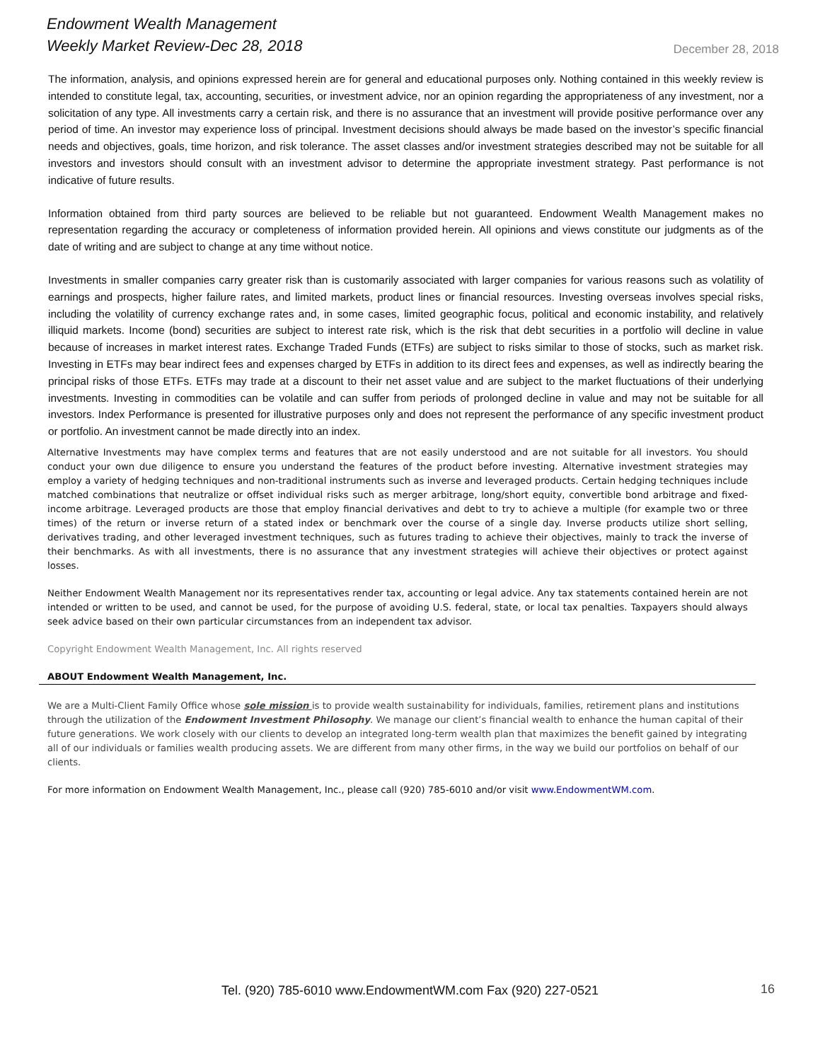Endowment Wealth Management
Weekly Market Review-Dec 28, 2018
December 28, 2018
The information, analysis, and opinions expressed herein are for general and educational purposes only. Nothing contained in this weekly review is intended to constitute legal, tax, accounting, securities, or investment advice, nor an opinion regarding the appropriateness of any investment, nor a solicitation of any type. All investments carry a certain risk, and there is no assurance that an investment will provide positive performance over any period of time. An investor may experience loss of principal. Investment decisions should always be made based on the investor’s specific financial needs and objectives, goals, time horizon, and risk tolerance. The asset classes and/or investment strategies described may not be suitable for all investors and investors should consult with an investment advisor to determine the appropriate investment strategy. Past performance is not indicative of future results.
Information obtained from third party sources are believed to be reliable but not guaranteed. Endowment Wealth Management makes no representation regarding the accuracy or completeness of information provided herein. All opinions and views constitute our judgments as of the date of writing and are subject to change at any time without notice.
Investments in smaller companies carry greater risk than is customarily associated with larger companies for various reasons such as volatility of earnings and prospects, higher failure rates, and limited markets, product lines or financial resources. Investing overseas involves special risks, including the volatility of currency exchange rates and, in some cases, limited geographic focus, political and economic instability, and relatively illiquid markets. Income (bond) securities are subject to interest rate risk, which is the risk that debt securities in a portfolio will decline in value because of increases in market interest rates. Exchange Traded Funds (ETFs) are subject to risks similar to those of stocks, such as market risk. Investing in ETFs may bear indirect fees and expenses charged by ETFs in addition to its direct fees and expenses, as well as indirectly bearing the principal risks of those ETFs. ETFs may trade at a discount to their net asset value and are subject to the market fluctuations of their underlying investments. Investing in commodities can be volatile and can suffer from periods of prolonged decline in value and may not be suitable for all investors. Index Performance is presented for illustrative purposes only and does not represent the performance of any specific investment product or portfolio. An investment cannot be made directly into an index.
Alternative Investments may have complex terms and features that are not easily understood and are not suitable for all investors. You should conduct your own due diligence to ensure you understand the features of the product before investing. Alternative investment strategies may employ a variety of hedging techniques and non-traditional instruments such as inverse and leveraged products. Certain hedging techniques include matched combinations that neutralize or offset individual risks such as merger arbitrage, long/short equity, convertible bond arbitrage and fixed-income arbitrage. Leveraged products are those that employ financial derivatives and debt to try to achieve a multiple (for example two or three times) of the return or inverse return of a stated index or benchmark over the course of a single day. Inverse products utilize short selling, derivatives trading, and other leveraged investment techniques, such as futures trading to achieve their objectives, mainly to track the inverse of their benchmarks. As with all investments, there is no assurance that any investment strategies will achieve their objectives or protect against losses.
Neither Endowment Wealth Management nor its representatives render tax, accounting or legal advice. Any tax statements contained herein are not intended or written to be used, and cannot be used, for the purpose of avoiding U.S. federal, state, or local tax penalties. Taxpayers should always seek advice based on their own particular circumstances from an independent tax advisor.
Copyright Endowment Wealth Management, Inc. All rights reserved
ABOUT Endowment Wealth Management, Inc.
We are a Multi-Client Family Office whose sole mission is to provide wealth sustainability for individuals, families, retirement plans and institutions through the utilization of the Endowment Investment Philosophy. We manage our client’s financial wealth to enhance the human capital of their future generations. We work closely with our clients to develop an integrated long-term wealth plan that maximizes the benefit gained by integrating all of our individuals or families wealth producing assets. We are different from many other firms, in the way we build our portfolios on behalf of our clients.
For more information on Endowment Wealth Management, Inc., please call (920) 785-6010 and/or visit www.EndowmentWM.com.
Tel. (920) 785-6010 www.EndowmentWM.com Fax (920) 227-0521 16